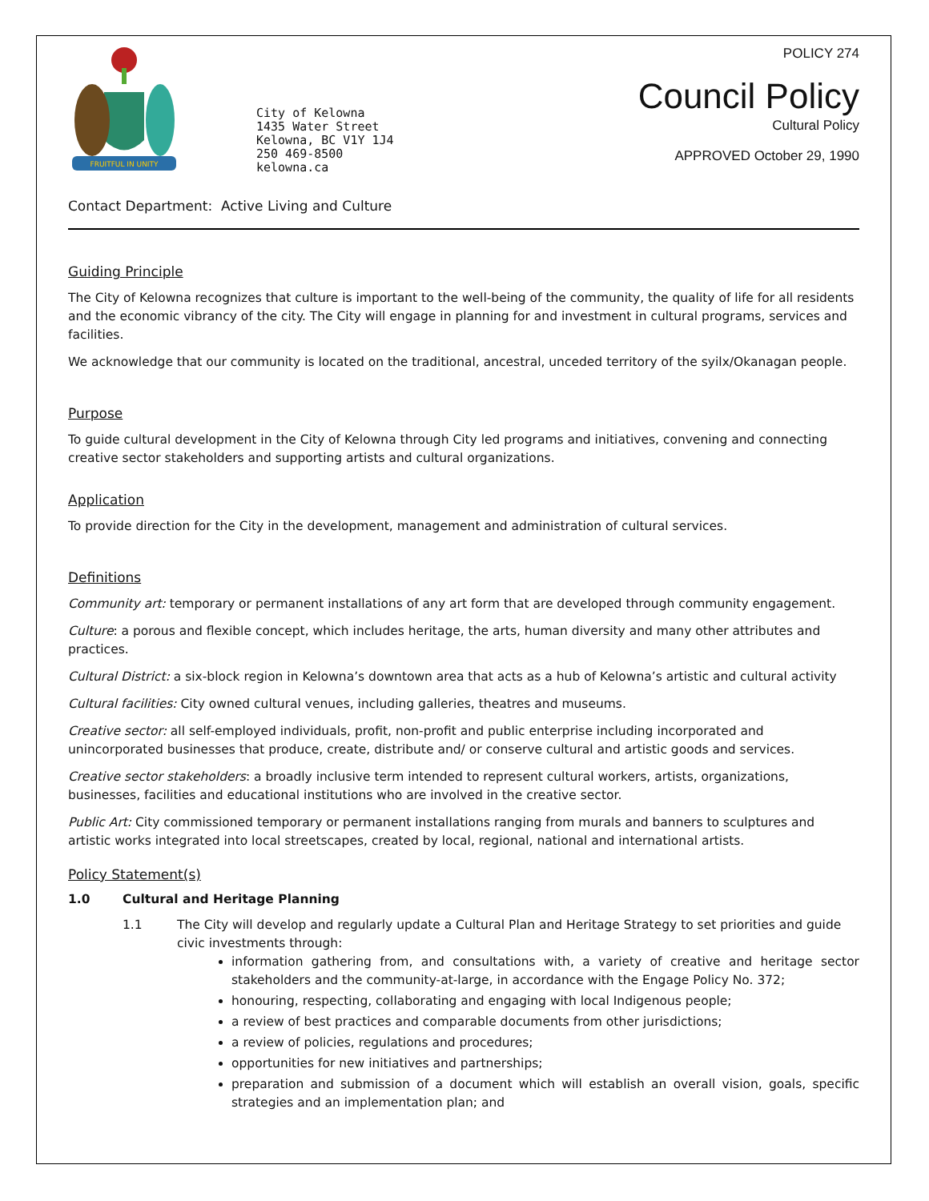FRUITFUL IN UNITY
City of Kelowna
1435 Water Street
Kelowna, BC V1Y 1J4
250 469-8500
kelowna.ca
POLICY 274
Council Policy
Cultural Policy
APPROVED October 29, 1990
Contact Department: Active Living and Culture
Guiding Principle
The City of Kelowna recognizes that culture is important to the well-being of the community, the quality of life for all residents and the economic vibrancy of the city. The City will engage in planning for and investment in cultural programs, services and facilities.
We acknowledge that our community is located on the traditional, ancestral, unceded territory of the syilx/Okanagan people.
Purpose
To guide cultural development in the City of Kelowna through City led programs and initiatives, convening and connecting creative sector stakeholders and supporting artists and cultural organizations.
Application
To provide direction for the City in the development, management and administration of cultural services.
Definitions
Community art: temporary or permanent installations of any art form that are developed through community engagement.
Culture: a porous and flexible concept, which includes heritage, the arts, human diversity and many other attributes and practices.
Cultural District: a six-block region in Kelowna’s downtown area that acts as a hub of Kelowna’s artistic and cultural activity
Cultural facilities: City owned cultural venues, including galleries, theatres and museums.
Creative sector: all self-employed individuals, profit, non-profit and public enterprise including incorporated and unincorporated businesses that produce, create, distribute and/ or conserve cultural and artistic goods and services.
Creative sector stakeholders: a broadly inclusive term intended to represent cultural workers, artists, organizations, businesses, facilities and educational institutions who are involved in the creative sector.
Public Art: City commissioned temporary or permanent installations ranging from murals and banners to sculptures and artistic works integrated into local streetscapes, created by local, regional, national and international artists.
Policy Statement(s)
1.0 Cultural and Heritage Planning
1.1 The City will develop and regularly update a Cultural Plan and Heritage Strategy to set priorities and guide civic investments through:
information gathering from, and consultations with, a variety of creative and heritage sector stakeholders and the community-at-large, in accordance with the Engage Policy No. 372;
honouring, respecting, collaborating and engaging with local Indigenous people;
a review of best practices and comparable documents from other jurisdictions;
a review of policies, regulations and procedures;
opportunities for new initiatives and partnerships;
preparation and submission of a document which will establish an overall vision, goals, specific strategies and an implementation plan; and